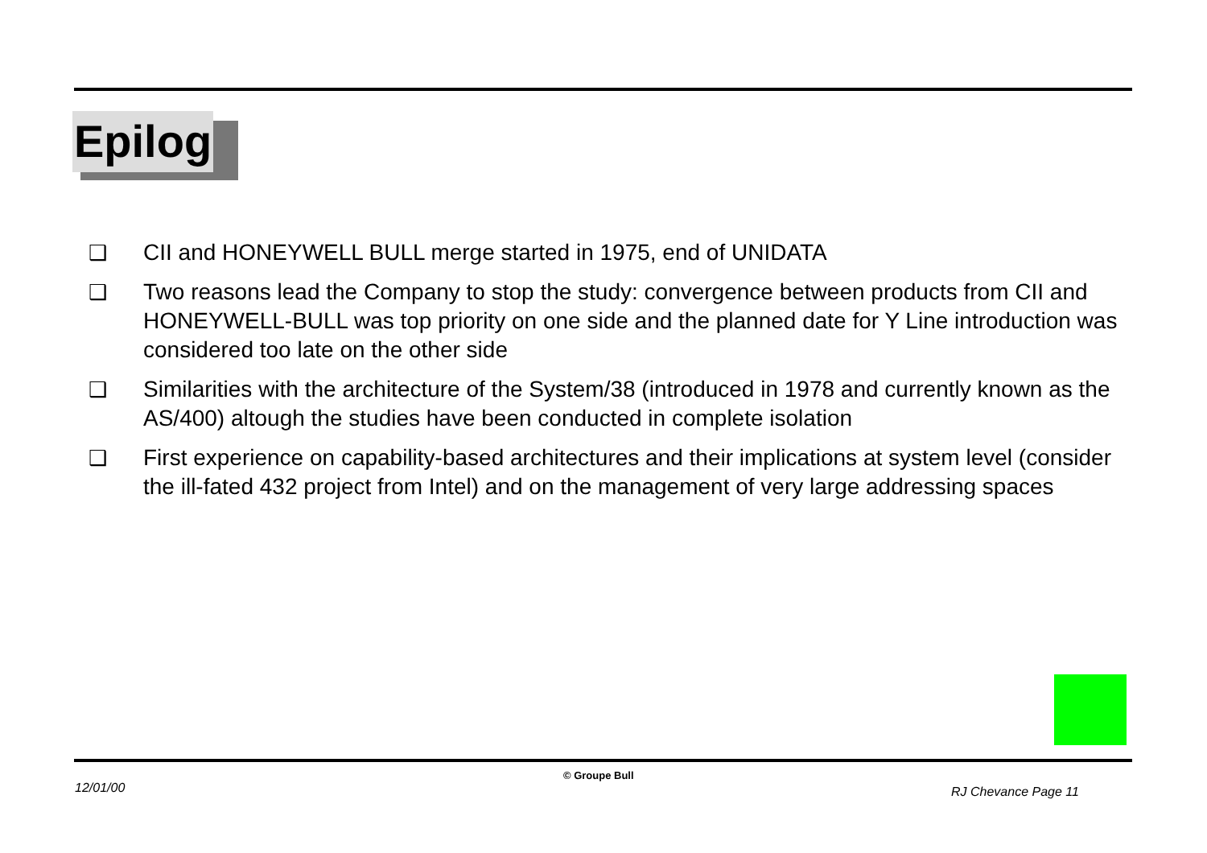Epilog
❑ CII and HONEYWELL BULL merge started in 1975, end of UNIDATA
❑ Two reasons lead the Company to stop the study: convergence between products from CII and HONEYWELL-BULL was top priority on one side and the planned date for Y Line introduction was considered too late on the other side
❑ Similarities with the architecture of the System/38 (introduced in 1978 and currently known as the AS/400) altough the studies have been conducted in complete isolation
❑ First experience on capability-based architectures and their implications at system level (consider the ill-fated 432 project from Intel) and on the management of very large addressing spaces
12/01/00
© Groupe Bull
RJ Chevance Page 11